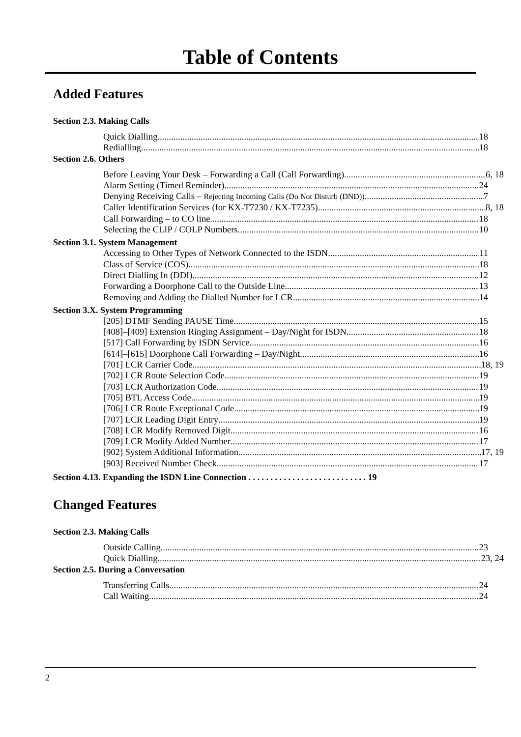Table of Contents
Added Features
Section 2.3. Making Calls
Quick Dialling 18
Redialling 18
Section 2.6. Others
Before Leaving Your Desk – Forwarding a Call (Call Forwarding) 6, 18
Alarm Setting (Timed Reminder) 24
Denying Receiving Calls – Rejecting Incoming Calls (Do Not Disturb (DND)) 7
Caller Identification Services (for KX-T7230 / KX-T7235) 8, 18
Call Forwarding – to CO line 18
Selecting the CLIP / COLP Numbers 10
Section 3.1. System Management
Accessing to Other Types of Network Connected to the ISDN 11
Class of Service (COS) 18
Direct Dialling In (DDI) 12
Forwarding a Doorphone Call to the Outside Line 13
Removing and Adding the Dialled Number for LCR 14
Section 3.X. System Programming
[205] DTMF Sending PAUSE Time 15
[408]–[409] Extension Ringing Assignment – Day/Night for ISDN 18
[517] Call Forwarding by ISDN Service 16
[614]–[615] Doorphone Call Forwarding – Day/Night 16
[701] LCR Carrier Code 18, 19
[702] LCR Route Selection Code 19
[703] LCR Authorization Code 19
[705] BTL Access Code 19
[706] LCR Route Exceptional Code 19
[707] LCR Leading Digit Entry 19
[708] LCR Modify Removed Digit 16
[709] LCR Modify Added Number 17
[902] System Additional Information 17, 19
[903] Received Number Check 17
Section 4.13. Expanding the ISDN Line Connection . . . . . . . . . . . . . . . . . . . . . . . . . . . 19
Changed Features
Section 2.3. Making Calls
Outside Calling 23
Quick Dialling 23, 24
Section 2.5. During a Conversation
Transferring Calls 24
Call Waiting 24
2